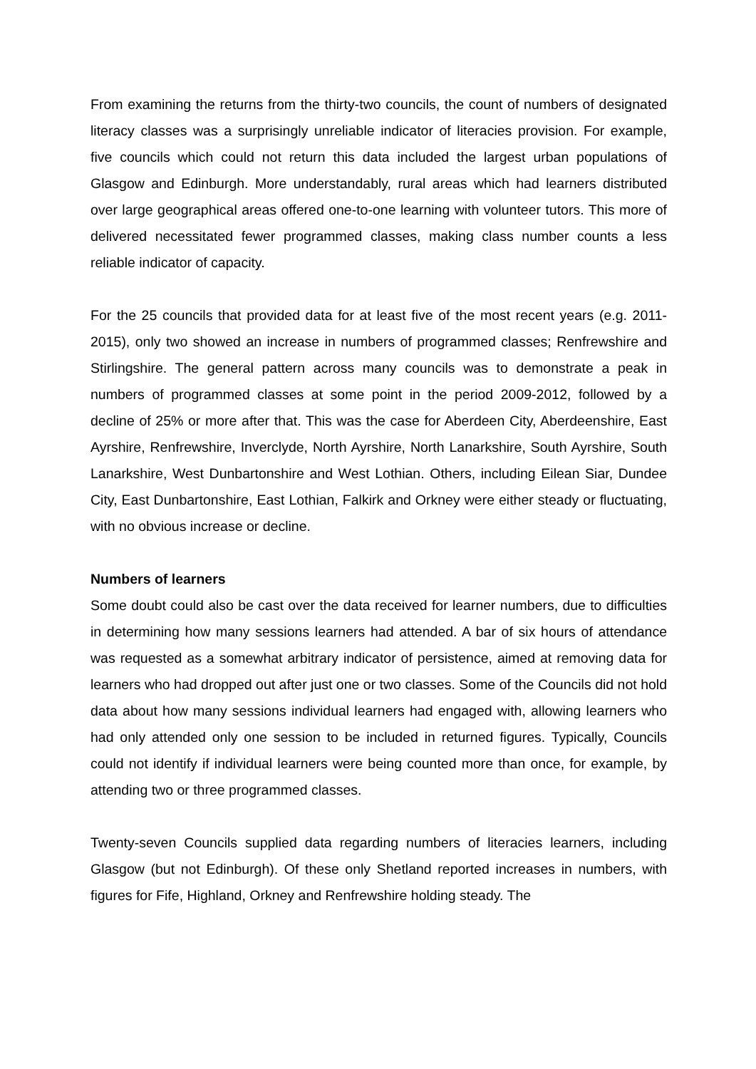From examining the returns from the thirty-two councils, the count of numbers of designated literacy classes was a surprisingly unreliable indicator of literacies provision. For example, five councils which could not return this data included the largest urban populations of Glasgow and Edinburgh. More understandably, rural areas which had learners distributed over large geographical areas offered one-to-one learning with volunteer tutors. This more of delivered necessitated fewer programmed classes, making class number counts a less reliable indicator of capacity.
For the 25 councils that provided data for at least five of the most recent years (e.g. 2011-2015), only two showed an increase in numbers of programmed classes; Renfrewshire and Stirlingshire. The general pattern across many councils was to demonstrate a peak in numbers of programmed classes at some point in the period 2009-2012, followed by a decline of 25% or more after that. This was the case for Aberdeen City, Aberdeenshire, East Ayrshire, Renfrewshire, Inverclyde, North Ayrshire, North Lanarkshire, South Ayrshire, South Lanarkshire, West Dunbartonshire and West Lothian. Others, including Eilean Siar, Dundee City, East Dunbartonshire, East Lothian, Falkirk and Orkney were either steady or fluctuating, with no obvious increase or decline.
Numbers of learners
Some doubt could also be cast over the data received for learner numbers, due to difficulties in determining how many sessions learners had attended. A bar of six hours of attendance was requested as a somewhat arbitrary indicator of persistence, aimed at removing data for learners who had dropped out after just one or two classes. Some of the Councils did not hold data about how many sessions individual learners had engaged with, allowing learners who had only attended only one session to be included in returned figures. Typically, Councils could not identify if individual learners were being counted more than once, for example, by attending two or three programmed classes.
Twenty-seven Councils supplied data regarding numbers of literacies learners, including Glasgow (but not Edinburgh). Of these only Shetland reported increases in numbers, with figures for Fife, Highland, Orkney and Renfrewshire holding steady. The